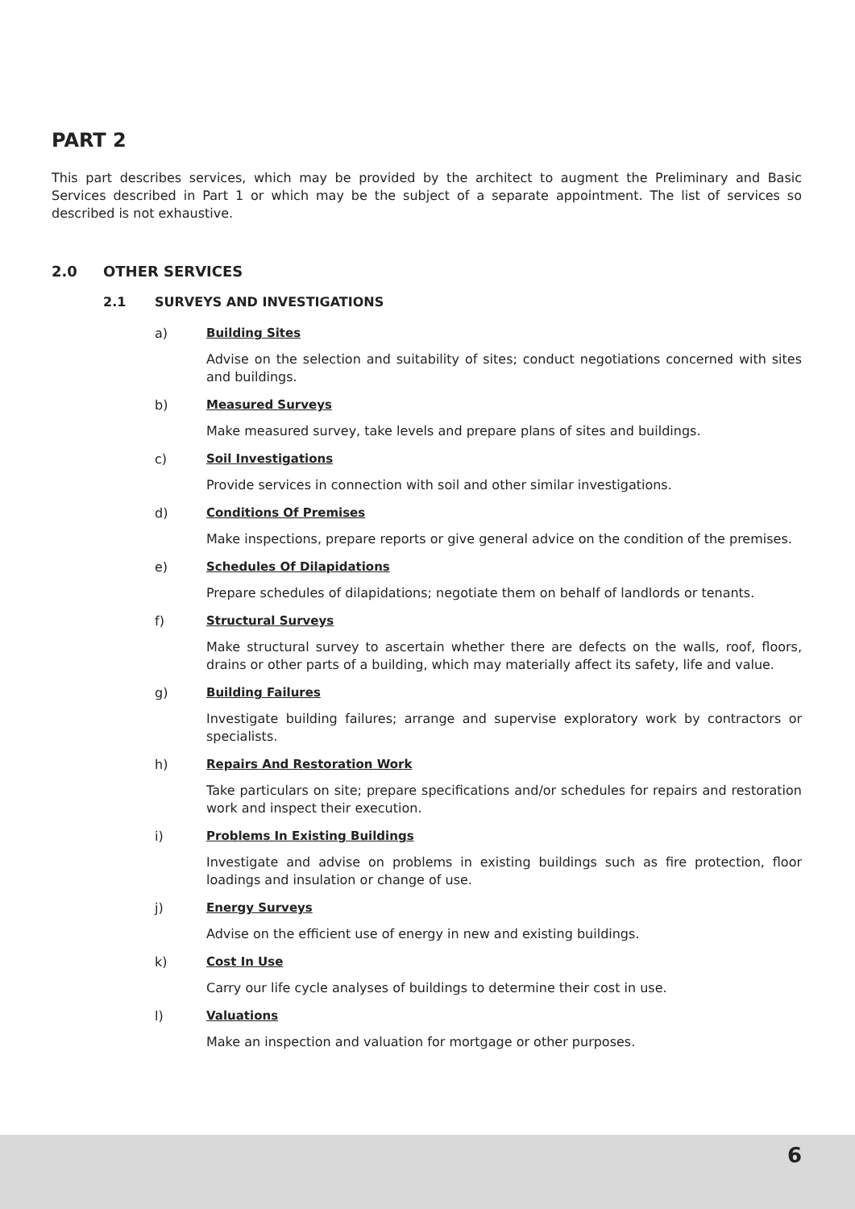PART 2
This part describes services, which may be provided by the architect to augment the Preliminary and Basic Services described in Part 1 or which may be the subject of a separate appointment. The list of services so described is not exhaustive.
2.0 OTHER SERVICES
2.1 SURVEYS AND INVESTIGATIONS
a) Building Sites
Advise on the selection and suitability of sites; conduct negotiations concerned with sites and buildings.
b) Measured Surveys
Make measured survey, take levels and prepare plans of sites and buildings.
c) Soil Investigations
Provide services in connection with soil and other similar investigations.
d) Conditions Of Premises
Make inspections, prepare reports or give general advice on the condition of the premises.
e) Schedules Of Dilapidations
Prepare schedules of dilapidations; negotiate them on behalf of landlords or tenants.
f) Structural Surveys
Make structural survey to ascertain whether there are defects on the walls, roof, floors, drains or other parts of a building, which may materially affect its safety, life and value.
g) Building Failures
Investigate building failures; arrange and supervise exploratory work by contractors or specialists.
h) Repairs And Restoration Work
Take particulars on site; prepare specifications and/or schedules for repairs and restoration work and inspect their execution.
i) Problems In Existing Buildings
Investigate and advise on problems in existing buildings such as fire protection, floor loadings and insulation or change of use.
j) Energy Surveys
Advise on the efficient use of energy in new and existing buildings.
k) Cost In Use
Carry our life cycle analyses of buildings to determine their cost in use.
l) Valuations
Make an inspection and valuation for mortgage or other purposes.
6